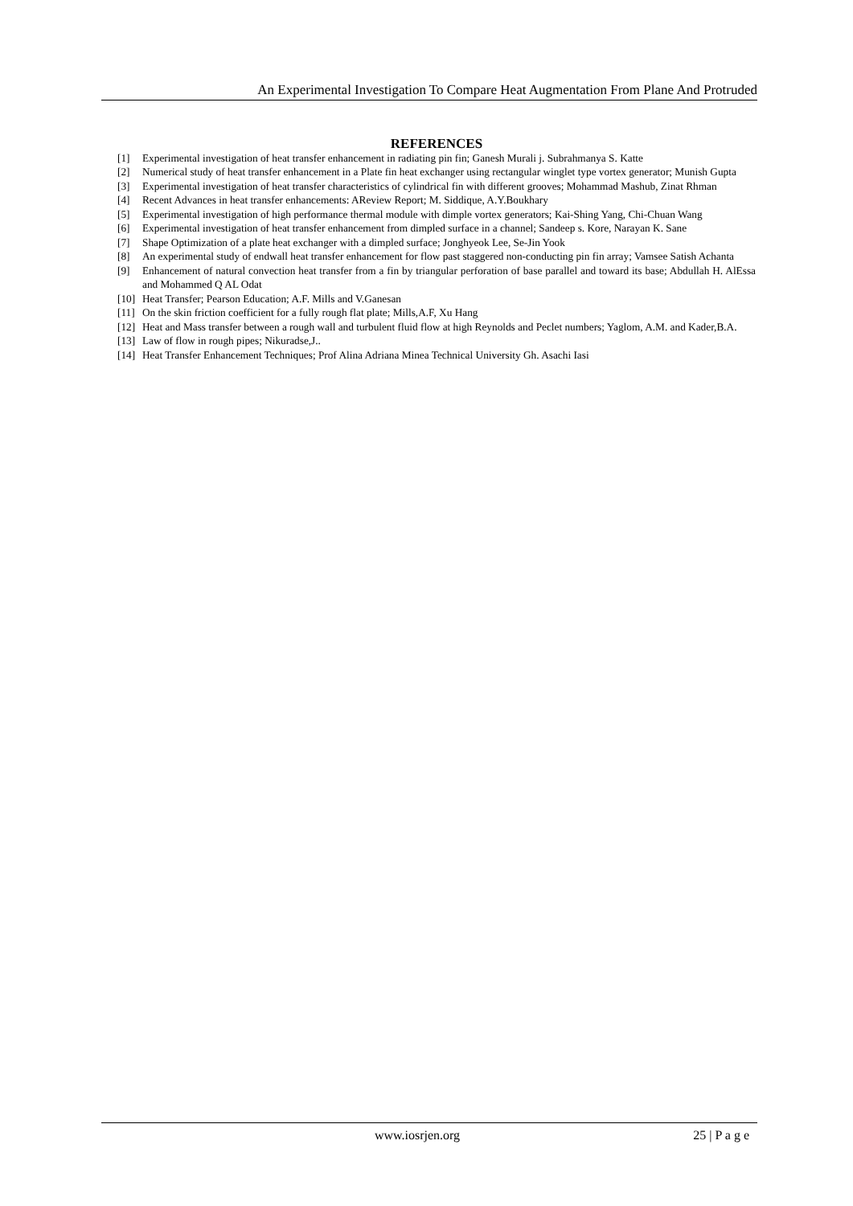An Experimental Investigation To Compare Heat Augmentation From Plane And Protruded
REFERENCES
[1] Experimental investigation of heat transfer enhancement in radiating pin fin; Ganesh Murali j. Subrahmanya S. Katte
[2] Numerical study of heat transfer enhancement in a Plate fin heat exchanger using rectangular winglet type vortex generator; Munish Gupta
[3] Experimental investigation of heat transfer characteristics of cylindrical fin with different grooves; Mohammad Mashub, Zinat Rhman
[4] Recent Advances in heat transfer enhancements: AReview Report; M. Siddique, A.Y.Boukhary
[5] Experimental investigation of high performance thermal module with dimple vortex generators; Kai-Shing Yang, Chi-Chuan Wang
[6] Experimental investigation of heat transfer enhancement from dimpled surface in a channel; Sandeep s. Kore, Narayan K. Sane
[7] Shape Optimization of a plate heat exchanger with a dimpled surface; Jonghyeok Lee, Se-Jin Yook
[8] An experimental study of endwall heat transfer enhancement for flow past staggered non-conducting pin fin array; Vamsee Satish Achanta
[9] Enhancement of natural convection heat transfer from a fin by triangular perforation of base parallel and toward its base; Abdullah H. AlEssa and Mohammed Q AL Odat
[10] Heat Transfer; Pearson Education; A.F. Mills and V.Ganesan
[11] On the skin friction coefficient for a fully rough flat plate; Mills,A.F, Xu Hang
[12] Heat and Mass transfer between a rough wall and turbulent fluid flow at high Reynolds and Peclet numbers; Yaglom, A.M. and Kader,B.A.
[13] Law of flow in rough pipes; Nikuradse,J..
[14] Heat Transfer Enhancement Techniques; Prof Alina Adriana Minea Technical University Gh. Asachi Iasi
www.iosrjen.org 25 | P a g e